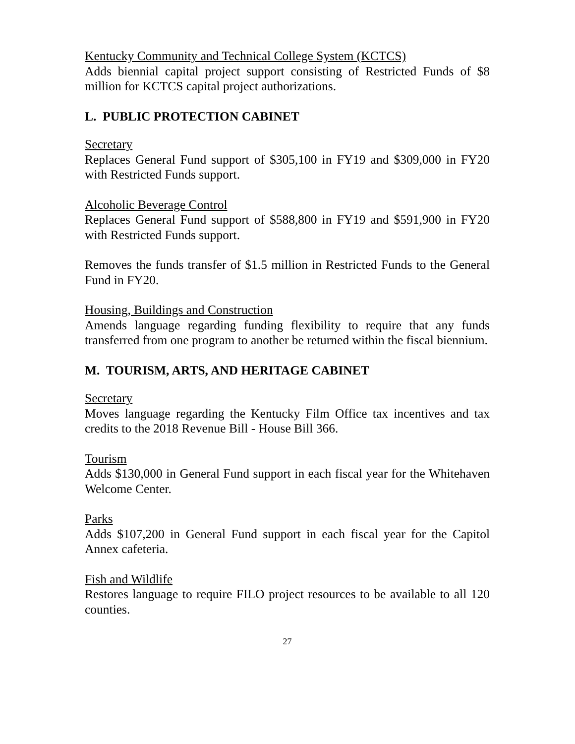Kentucky Community and Technical College System (KCTCS)
Adds biennial capital project support consisting of Restricted Funds of $8 million for KCTCS capital project authorizations.
L. PUBLIC PROTECTION CABINET
Secretary
Replaces General Fund support of $305,100 in FY19 and $309,000 in FY20 with Restricted Funds support.
Alcoholic Beverage Control
Replaces General Fund support of $588,800 in FY19 and $591,900 in FY20 with Restricted Funds support.
Removes the funds transfer of $1.5 million in Restricted Funds to the General Fund in FY20.
Housing, Buildings and Construction
Amends language regarding funding flexibility to require that any funds transferred from one program to another be returned within the fiscal biennium.
M. TOURISM, ARTS, AND HERITAGE CABINET
Secretary
Moves language regarding the Kentucky Film Office tax incentives and tax credits to the 2018 Revenue Bill - House Bill 366.
Tourism
Adds $130,000 in General Fund support in each fiscal year for the Whitehaven Welcome Center.
Parks
Adds $107,200 in General Fund support in each fiscal year for the Capitol Annex cafeteria.
Fish and Wildlife
Restores language to require FILO project resources to be available to all 120 counties.
27